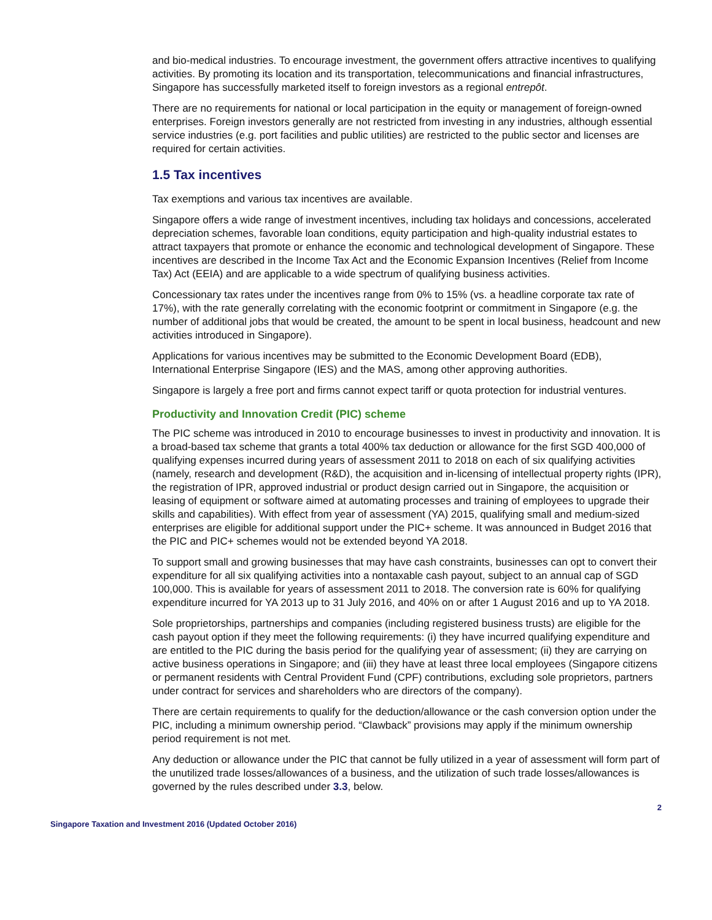and bio-medical industries. To encourage investment, the government offers attractive incentives to qualifying activities. By promoting its location and its transportation, telecommunications and financial infrastructures, Singapore has successfully marketed itself to foreign investors as a regional entrepôt.
There are no requirements for national or local participation in the equity or management of foreign-owned enterprises. Foreign investors generally are not restricted from investing in any industries, although essential service industries (e.g. port facilities and public utilities) are restricted to the public sector and licenses are required for certain activities.
1.5 Tax incentives
Tax exemptions and various tax incentives are available.
Singapore offers a wide range of investment incentives, including tax holidays and concessions, accelerated depreciation schemes, favorable loan conditions, equity participation and high-quality industrial estates to attract taxpayers that promote or enhance the economic and technological development of Singapore. These incentives are described in the Income Tax Act and the Economic Expansion Incentives (Relief from Income Tax) Act (EEIA) and are applicable to a wide spectrum of qualifying business activities.
Concessionary tax rates under the incentives range from 0% to 15% (vs. a headline corporate tax rate of 17%), with the rate generally correlating with the economic footprint or commitment in Singapore (e.g. the number of additional jobs that would be created, the amount to be spent in local business, headcount and new activities introduced in Singapore).
Applications for various incentives may be submitted to the Economic Development Board (EDB), International Enterprise Singapore (IES) and the MAS, among other approving authorities.
Singapore is largely a free port and firms cannot expect tariff or quota protection for industrial ventures.
Productivity and Innovation Credit (PIC) scheme
The PIC scheme was introduced in 2010 to encourage businesses to invest in productivity and innovation. It is a broad-based tax scheme that grants a total 400% tax deduction or allowance for the first SGD 400,000 of qualifying expenses incurred during years of assessment 2011 to 2018 on each of six qualifying activities (namely, research and development (R&D), the acquisition and in-licensing of intellectual property rights (IPR), the registration of IPR, approved industrial or product design carried out in Singapore, the acquisition or leasing of equipment or software aimed at automating processes and training of employees to upgrade their skills and capabilities). With effect from year of assessment (YA) 2015, qualifying small and medium-sized enterprises are eligible for additional support under the PIC+ scheme. It was announced in Budget 2016 that the PIC and PIC+ schemes would not be extended beyond YA 2018.
To support small and growing businesses that may have cash constraints, businesses can opt to convert their expenditure for all six qualifying activities into a nontaxable cash payout, subject to an annual cap of SGD 100,000. This is available for years of assessment 2011 to 2018. The conversion rate is 60% for qualifying expenditure incurred for YA 2013 up to 31 July 2016, and 40% on or after 1 August 2016 and up to YA 2018.
Sole proprietorships, partnerships and companies (including registered business trusts) are eligible for the cash payout option if they meet the following requirements: (i) they have incurred qualifying expenditure and are entitled to the PIC during the basis period for the qualifying year of assessment; (ii) they are carrying on active business operations in Singapore; and (iii) they have at least three local employees (Singapore citizens or permanent residents with Central Provident Fund (CPF) contributions, excluding sole proprietors, partners under contract for services and shareholders who are directors of the company).
There are certain requirements to qualify for the deduction/allowance or the cash conversion option under the PIC, including a minimum ownership period. “Clawback” provisions may apply if the minimum ownership period requirement is not met.
Any deduction or allowance under the PIC that cannot be fully utilized in a year of assessment will form part of the unutilized trade losses/allowances of a business, and the utilization of such trade losses/allowances is governed by the rules described under 3.3, below.
2
Singapore Taxation and Investment 2016 (Updated October 2016)